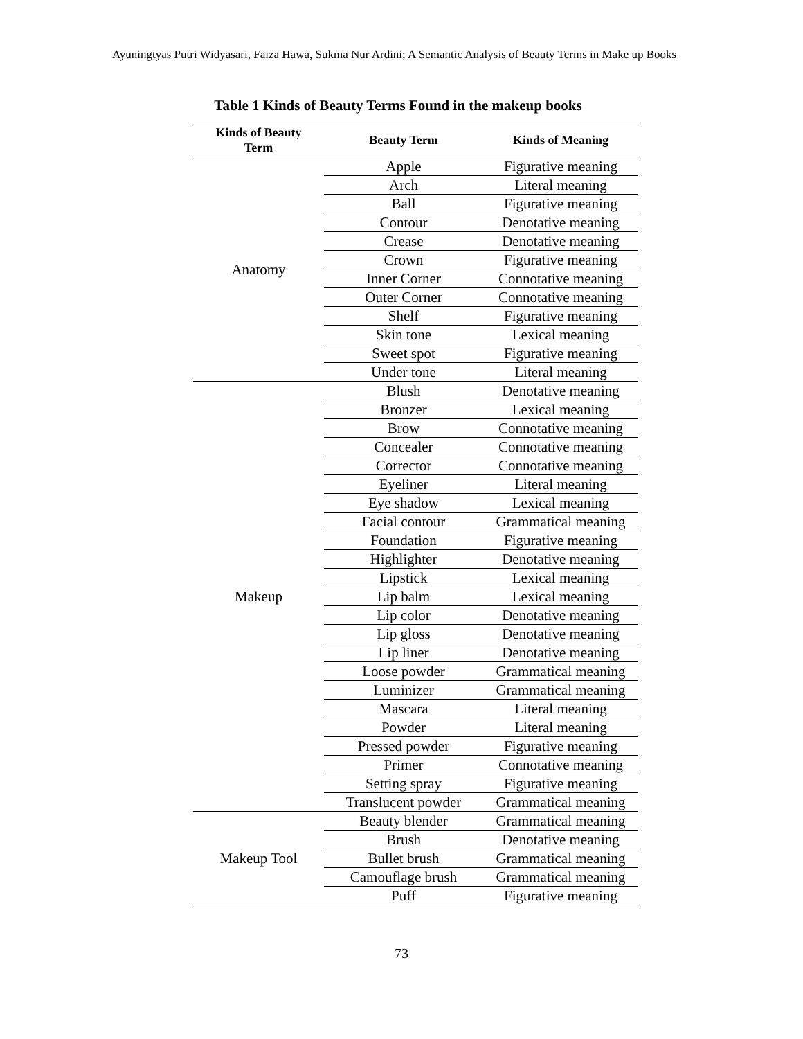Ayuningtyas Putri Widyasari, Faiza Hawa, Sukma Nur Ardini; A Semantic Analysis of Beauty Terms in Make up Books
Table 1 Kinds of Beauty Terms Found in the makeup books
| Kinds of Beauty Term | Beauty Term | Kinds of Meaning |
| --- | --- | --- |
| Anatomy | Apple | Figurative meaning |
| | Arch | Literal meaning |
| | Ball | Figurative meaning |
| | Contour | Denotative meaning |
| | Crease | Denotative meaning |
| | Crown | Figurative meaning |
| | Inner Corner | Connotative meaning |
| | Outer Corner | Connotative meaning |
| | Shelf | Figurative meaning |
| | Skin tone | Lexical meaning |
| | Sweet spot | Figurative meaning |
| | Under tone | Literal meaning |
| Makeup | Blush | Denotative meaning |
| | Bronzer | Lexical meaning |
| | Brow | Connotative meaning |
| | Concealer | Connotative meaning |
| | Corrector | Connotative meaning |
| | Eyeliner | Literal meaning |
| | Eye shadow | Lexical meaning |
| | Facial contour | Grammatical meaning |
| | Foundation | Figurative meaning |
| | Highlighter | Denotative meaning |
| | Lipstick | Lexical meaning |
| | Lip balm | Lexical meaning |
| | Lip color | Denotative meaning |
| | Lip gloss | Denotative meaning |
| | Lip liner | Denotative meaning |
| | Loose powder | Grammatical meaning |
| | Luminizer | Grammatical meaning |
| | Mascara | Literal meaning |
| | Powder | Literal meaning |
| | Pressed powder | Figurative meaning |
| | Primer | Connotative meaning |
| | Setting spray | Figurative meaning |
| | Translucent powder | Grammatical meaning |
| Makeup Tool | Beauty blender | Grammatical meaning |
| | Brush | Denotative meaning |
| | Bullet brush | Grammatical meaning |
| | Camouflage brush | Grammatical meaning |
| | Puff | Figurative meaning |
73